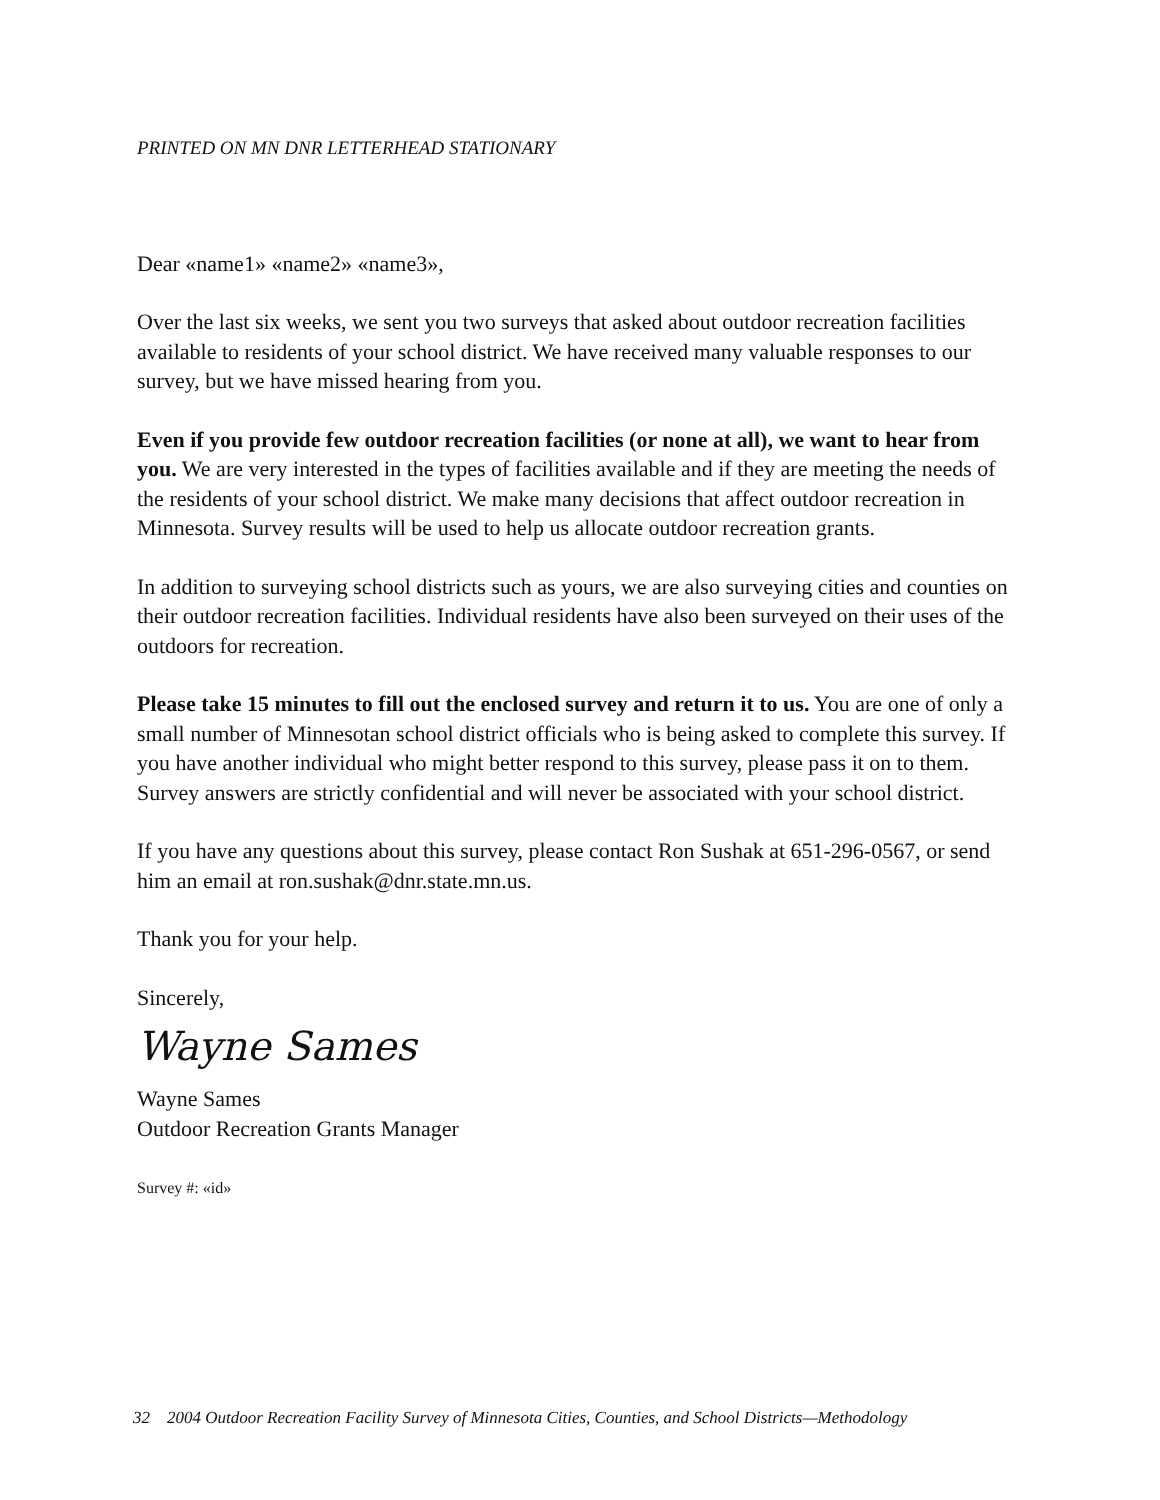PRINTED ON MN DNR LETTERHEAD STATIONARY
Dear «name1» «name2» «name3»,
Over the last six weeks, we sent you two surveys that asked about outdoor recreation facilities available to residents of your school district. We have received many valuable responses to our survey, but we have missed hearing from you.
Even if you provide few outdoor recreation facilities (or none at all), we want to hear from you. We are very interested in the types of facilities available and if they are meeting the needs of the residents of your school district. We make many decisions that affect outdoor recreation in Minnesota. Survey results will be used to help us allocate outdoor recreation grants.
In addition to surveying school districts such as yours, we are also surveying cities and counties on their outdoor recreation facilities. Individual residents have also been surveyed on their uses of the outdoors for recreation.
Please take 15 minutes to fill out the enclosed survey and return it to us. You are one of only a small number of Minnesotan school district officials who is being asked to complete this survey. If you have another individual who might better respond to this survey, please pass it on to them. Survey answers are strictly confidential and will never be associated with your school district.
If you have any questions about this survey, please contact Ron Sushak at 651-296-0567, or send him an email at ron.sushak@dnr.state.mn.us.
Thank you for your help.
Sincerely,
Wayne Sames
Wayne Sames
Outdoor Recreation Grants Manager
Survey #: «id»
32 2004 Outdoor Recreation Facility Survey of Minnesota Cities, Counties, and School Districts—Methodology